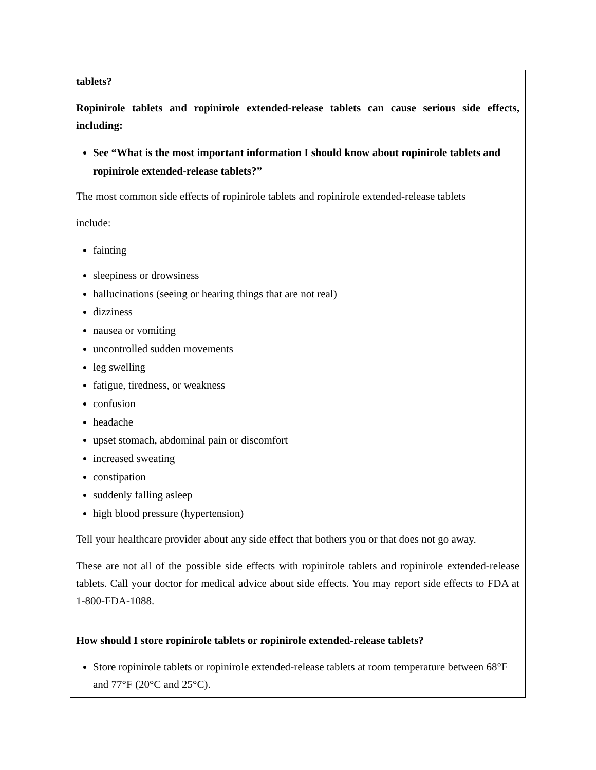| tablets? Ropinirole tablets and ropinirole extended-release tablets can cause serious side effects, including: See “What is the most important information I should know about ropinirole tablets and ropinirole extended-release tablets?” The most common side effects of ropinirole tablets and ropinirole extended-release tablets include: fainting sleepiness or drowsiness hallucinations (seeing or hearing things that are not real) dizziness nausea or vomiting uncontrolled sudden movements leg swelling fatigue, tiredness, or weakness confusion headache upset stomach, abdominal pain or discomfort increased sweating constipation suddenly falling asleep high blood pressure (hypertension) Tell your healthcare provider about any side effect that bothers you or that does not go away. These are not all of the possible side effects with ropinirole tablets and ropinirole extended-release tablets. Call your doctor for medical advice about side effects. You may report side effects to FDA at 1-800-FDA-1088. |
| How should I store ropinirole tablets or ropinirole extended-release tablets? Store ropinirole tablets or ropinirole extended-release tablets at room temperature between 68°F and 77°F (20°C and 25°C). |